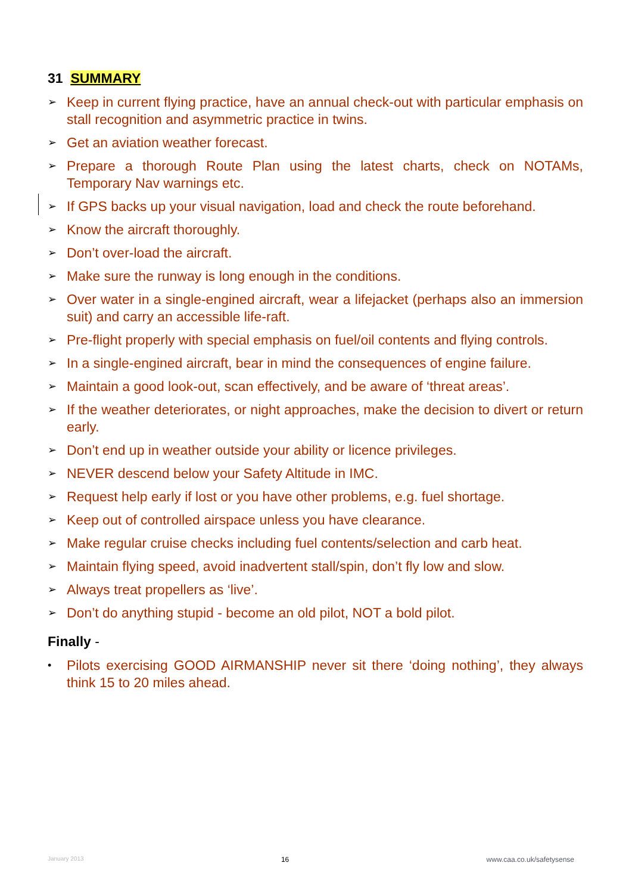31 SUMMARY
➢ Keep in current flying practice, have an annual check-out with particular emphasis on stall recognition and asymmetric practice in twins.
➢ Get an aviation weather forecast.
➢ Prepare a thorough Route Plan using the latest charts, check on NOTAMs, Temporary Nav warnings etc.
➢ If GPS backs up your visual navigation, load and check the route beforehand.
➢ Know the aircraft thoroughly.
➢ Don’t over-load the aircraft.
➢ Make sure the runway is long enough in the conditions.
➢ Over water in a single-engined aircraft, wear a lifejacket (perhaps also an immersion suit) and carry an accessible life-raft.
➢ Pre-flight properly with special emphasis on fuel/oil contents and flying controls.
➢ In a single-engined aircraft, bear in mind the consequences of engine failure.
➢ Maintain a good look-out, scan effectively, and be aware of ‘threat areas’.
➢ If the weather deteriorates, or night approaches, make the decision to divert or return early.
➢ Don’t end up in weather outside your ability or licence privileges.
➢ NEVER descend below your Safety Altitude in IMC.
➢ Request help early if lost or you have other problems, e.g. fuel shortage.
➢ Keep out of controlled airspace unless you have clearance.
➢ Make regular cruise checks including fuel contents/selection and carb heat.
➢ Maintain flying speed, avoid inadvertent stall/spin, don’t fly low and slow.
➢ Always treat propellers as ‘live’.
➢ Don’t do anything stupid - become an old pilot, NOT a bold pilot.
Finally -
• Pilots exercising GOOD AIRMANSHIP never sit there ‘doing nothing’, they always think 15 to 20 miles ahead.
January 2013 16 www.caa.co.uk/safetysense